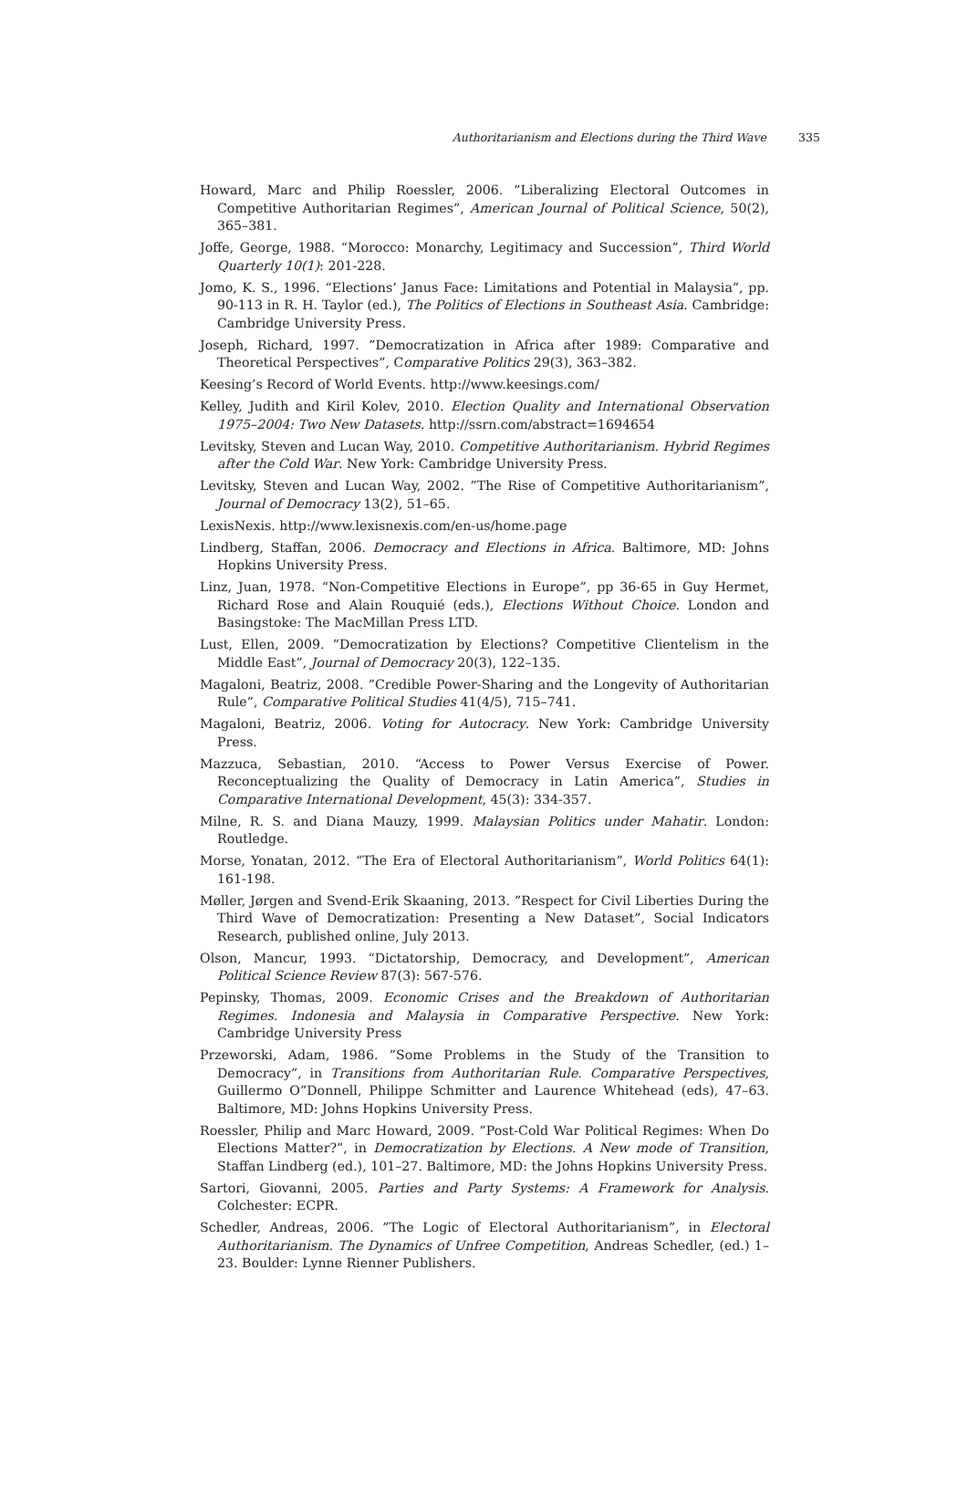Authoritarianism and Elections during the Third Wave 335
Howard, Marc and Philip Roessler, 2006. ”Liberalizing Electoral Outcomes in Competitive Authoritarian Regimes”, American Journal of Political Science, 50(2), 365–381.
Joffe, George, 1988. “Morocco: Monarchy, Legitimacy and Succession”, Third World Quarterly 10(1): 201-228.
Jomo, K. S., 1996. “Elections’ Janus Face: Limitations and Potential in Malaysia”, pp. 90-113 in R. H. Taylor (ed.), The Politics of Elections in Southeast Asia. Cambridge: Cambridge University Press.
Joseph, Richard, 1997. ”Democratization in Africa after 1989: Comparative and Theoretical Perspectives”, Comparative Politics 29(3), 363–382.
Keesing’s Record of World Events. http://www.keesings.com/
Kelley, Judith and Kiril Kolev, 2010. Election Quality and International Observation 1975–2004: Two New Datasets. http://ssrn.com/abstract=1694654
Levitsky, Steven and Lucan Way, 2010. Competitive Authoritarianism. Hybrid Regimes after the Cold War. New York: Cambridge University Press.
Levitsky, Steven and Lucan Way, 2002. ”The Rise of Competitive Authoritarianism”, Journal of Democracy 13(2), 51–65.
LexisNexis. http://www.lexisnexis.com/en-us/home.page
Lindberg, Staffan, 2006. Democracy and Elections in Africa. Baltimore, MD: Johns Hopkins University Press.
Linz, Juan, 1978. “Non-Competitive Elections in Europe”, pp 36-65 in Guy Hermet, Richard Rose and Alain Rouquié (eds.), Elections Without Choice. London and Basingstoke: The MacMillan Press LTD.
Lust, Ellen, 2009. ”Democratization by Elections? Competitive Clientelism in the Middle East”, Journal of Democracy 20(3), 122–135.
Magaloni, Beatriz, 2008. ”Credible Power-Sharing and the Longevity of Authoritarian Rule”, Comparative Political Studies 41(4/5), 715–741.
Magaloni, Beatriz, 2006. Voting for Autocracy. New York: Cambridge University Press.
Mazzuca, Sebastian, 2010. “Access to Power Versus Exercise of Power. Reconceptualizing the Quality of Democracy in Latin America”, Studies in Comparative International Development, 45(3): 334-357.
Milne, R. S. and Diana Mauzy, 1999. Malaysian Politics under Mahatir. London: Routledge.
Morse, Yonatan, 2012. “The Era of Electoral Authoritarianism”, World Politics 64(1): 161-198.
Møller, Jørgen and Svend-Erik Skaaning, 2013. ”Respect for Civil Liberties During the Third Wave of Democratization: Presenting a New Dataset”, Social Indicators Research, published online, July 2013.
Olson, Mancur, 1993. “Dictatorship, Democracy, and Development”, American Political Science Review 87(3): 567-576.
Pepinsky, Thomas, 2009. Economic Crises and the Breakdown of Authoritarian Regimes. Indonesia and Malaysia in Comparative Perspective. New York: Cambridge University Press
Przeworski, Adam, 1986. ”Some Problems in the Study of the Transition to Democracy”, in Transitions from Authoritarian Rule. Comparative Perspectives, Guillermo O”Donnell, Philippe Schmitter and Laurence Whitehead (eds), 47–63. Baltimore, MD: Johns Hopkins University Press.
Roessler, Philip and Marc Howard, 2009. ”Post-Cold War Political Regimes: When Do Elections Matter?”, in Democratization by Elections. A New mode of Transition, Staffan Lindberg (ed.), 101–27. Baltimore, MD: the Johns Hopkins University Press.
Sartori, Giovanni, 2005. Parties and Party Systems: A Framework for Analysis. Colchester: ECPR.
Schedler, Andreas, 2006. ”The Logic of Electoral Authoritarianism”, in Electoral Authoritarianism. The Dynamics of Unfree Competition, Andreas Schedler, (ed.) 1–23. Boulder: Lynne Rienner Publishers.